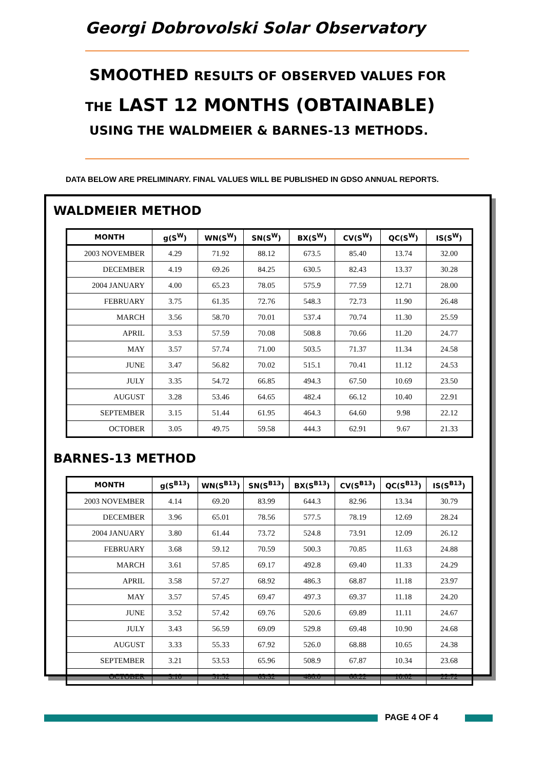Georgi Dobrovolski Solar Observatory
SMOOTHED RESULTS OF OBSERVED VALUES FOR
THE LAST 12 MONTHS (OBTAINABLE)
USING THE WALDMEIER & BARNES-13 METHODS.
DATA BELOW ARE PRELIMINARY. FINAL VALUES WILL BE PUBLISHED IN GDSO ANNUAL REPORTS.
WALDMEIER METHOD
| MONTH | g(S<sup>W</sup>) | WN(S<sup>W</sup>) | SN(S<sup>W</sup>) | BX(S<sup>W</sup>) | CV(S<sup>W</sup>) | QC(S<sup>W</sup>) | IS(S<sup>W</sup>) |
| --- | --- | --- | --- | --- | --- | --- | --- |
| 2003 NOVEMBER | 4.29 | 71.92 | 88.12 | 673.5 | 85.40 | 13.74 | 32.00 |
| DECEMBER | 4.19 | 69.26 | 84.25 | 630.5 | 82.43 | 13.37 | 30.28 |
| 2004 JANUARY | 4.00 | 65.23 | 78.05 | 575.9 | 77.59 | 12.71 | 28.00 |
| FEBRUARY | 3.75 | 61.35 | 72.76 | 548.3 | 72.73 | 11.90 | 26.48 |
| MARCH | 3.56 | 58.70 | 70.01 | 537.4 | 70.74 | 11.30 | 25.59 |
| APRIL | 3.53 | 57.59 | 70.08 | 508.8 | 70.66 | 11.20 | 24.77 |
| MAY | 3.57 | 57.74 | 71.00 | 503.5 | 71.37 | 11.34 | 24.58 |
| JUNE | 3.47 | 56.82 | 70.02 | 515.1 | 70.41 | 11.12 | 24.53 |
| JULY | 3.35 | 54.72 | 66.85 | 494.3 | 67.50 | 10.69 | 23.50 |
| AUGUST | 3.28 | 53.46 | 64.65 | 482.4 | 66.12 | 10.40 | 22.91 |
| SEPTEMBER | 3.15 | 51.44 | 61.95 | 464.3 | 64.60 | 9.98 | 22.12 |
| OCTOBER | 3.05 | 49.75 | 59.58 | 444.3 | 62.91 | 9.67 | 21.33 |
BARNES-13 METHOD
| MONTH | g(S<sup>B13</sup>) | WN(S<sup>B13</sup>) | SN(S<sup>B13</sup>) | BX(S<sup>B13</sup>) | CV(S<sup>B13</sup>) | QC(S<sup>B13</sup>) | IS(S<sup>B13</sup>) |
| --- | --- | --- | --- | --- | --- | --- | --- |
| 2003 NOVEMBER | 4.14 | 69.20 | 83.99 | 644.3 | 82.96 | 13.34 | 30.79 |
| DECEMBER | 3.96 | 65.01 | 78.56 | 577.5 | 78.19 | 12.69 | 28.24 |
| 2004 JANUARY | 3.80 | 61.44 | 73.72 | 524.8 | 73.91 | 12.09 | 26.12 |
| FEBRUARY | 3.68 | 59.12 | 70.59 | 500.3 | 70.85 | 11.63 | 24.88 |
| MARCH | 3.61 | 57.85 | 69.17 | 492.8 | 69.40 | 11.33 | 24.29 |
| APRIL | 3.58 | 57.27 | 68.92 | 486.3 | 68.87 | 11.18 | 23.97 |
| MAY | 3.57 | 57.45 | 69.47 | 497.3 | 69.37 | 11.18 | 24.20 |
| JUNE | 3.52 | 57.42 | 69.76 | 520.6 | 69.89 | 11.11 | 24.67 |
| JULY | 3.43 | 56.59 | 69.09 | 529.8 | 69.48 | 10.90 | 24.68 |
| AUGUST | 3.33 | 55.33 | 67.92 | 526.0 | 68.88 | 10.65 | 24.38 |
| SEPTEMBER | 3.21 | 53.53 | 65.96 | 508.9 | 67.87 | 10.34 | 23.68 |
| OCTOBER | 3.10 | 51.52 | 63.32 | 486.0 | 66.22 | 10.02 | 22.72 |
PAGE 4 OF 4